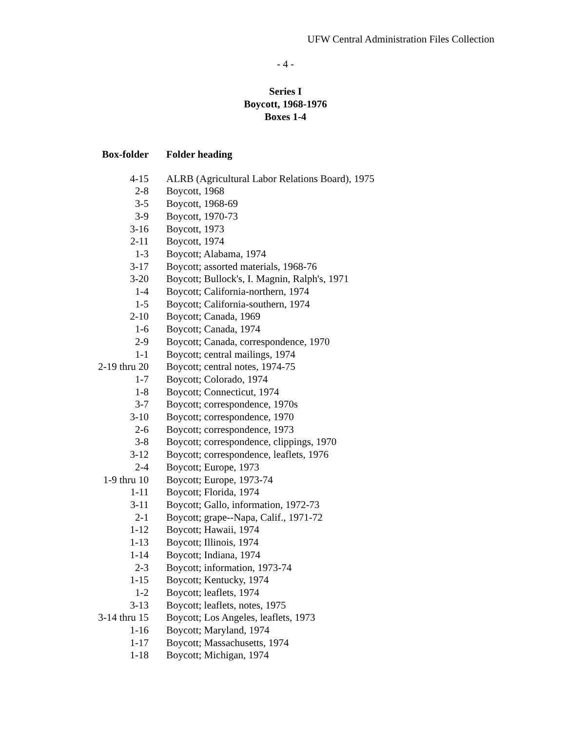UFW Central Administration Files Collection
- 4 -
Series I
Boycott, 1968-1976
Boxes 1-4
| Box-folder | Folder heading |
| --- | --- |
| 4-15 | ALRB (Agricultural Labor Relations Board), 1975 |
| 2-8 | Boycott, 1968 |
| 3-5 | Boycott, 1968-69 |
| 3-9 | Boycott, 1970-73 |
| 3-16 | Boycott, 1973 |
| 2-11 | Boycott, 1974 |
| 1-3 | Boycott; Alabama, 1974 |
| 3-17 | Boycott; assorted materials, 1968-76 |
| 3-20 | Boycott; Bullock's, I. Magnin, Ralph's, 1971 |
| 1-4 | Boycott; California-northern, 1974 |
| 1-5 | Boycott; California-southern, 1974 |
| 2-10 | Boycott; Canada, 1969 |
| 1-6 | Boycott; Canada, 1974 |
| 2-9 | Boycott; Canada, correspondence, 1970 |
| 1-1 | Boycott; central mailings, 1974 |
| 2-19 thru 20 | Boycott; central notes, 1974-75 |
| 1-7 | Boycott; Colorado, 1974 |
| 1-8 | Boycott; Connecticut, 1974 |
| 3-7 | Boycott; correspondence, 1970s |
| 3-10 | Boycott; correspondence, 1970 |
| 2-6 | Boycott; correspondence, 1973 |
| 3-8 | Boycott; correspondence, clippings, 1970 |
| 3-12 | Boycott; correspondence, leaflets, 1976 |
| 2-4 | Boycott; Europe, 1973 |
| 1-9 thru 10 | Boycott; Europe, 1973-74 |
| 1-11 | Boycott; Florida, 1974 |
| 3-11 | Boycott; Gallo, information, 1972-73 |
| 2-1 | Boycott; grape--Napa, Calif., 1971-72 |
| 1-12 | Boycott; Hawaii, 1974 |
| 1-13 | Boycott; Illinois, 1974 |
| 1-14 | Boycott; Indiana, 1974 |
| 2-3 | Boycott; information, 1973-74 |
| 1-15 | Boycott; Kentucky, 1974 |
| 1-2 | Boycott; leaflets, 1974 |
| 3-13 | Boycott; leaflets, notes, 1975 |
| 3-14 thru 15 | Boycott; Los Angeles, leaflets, 1973 |
| 1-16 | Boycott; Maryland, 1974 |
| 1-17 | Boycott; Massachusetts, 1974 |
| 1-18 | Boycott; Michigan, 1974 |